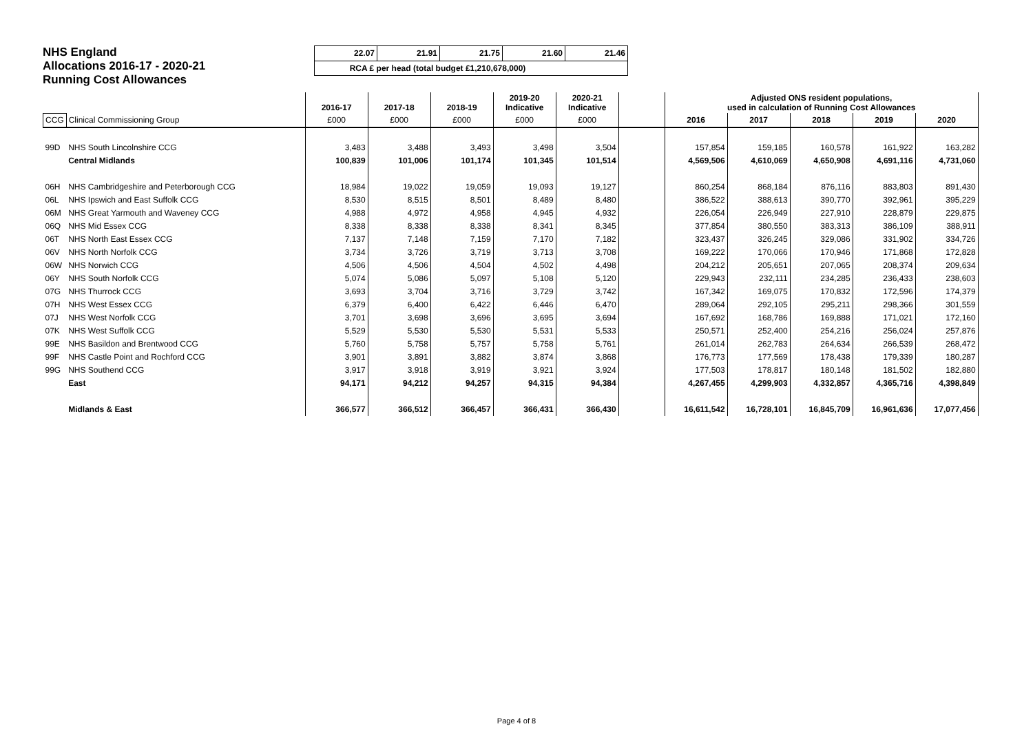NHS England
Allocations 2016-17 - 2020-21
Running Cost Allowances
| 22.07 | 21.91 | 21.75 | 21.60 | 21.46 |
| RCA £ per head (total budget £1,210,678,000) | | | | |
| | | 2016-17 | 2017-18 | 2018-19 | 2019-20 Indicative | 2020-21 Indicative | | Adjusted ONS resident populations, used in calculation of Running Cost Allowances | | | | |
| --- | --- | --- | --- | --- | --- | --- | --- | --- | --- | --- | --- | --- |
| CCG | Clinical Commissioning Group | £000 | £000 | £000 | £000 | £000 | | 2016 | 2017 | 2018 | 2019 | 2020 |
| 99D | NHS South Lincolnshire CCG | 3,483 | 3,488 | 3,493 | 3,498 | 3,504 | | 157,854 | 159,185 | 160,578 | 161,922 | 163,282 |
| | Central Midlands | 100,839 | 101,006 | 101,174 | 101,345 | 101,514 | | 4,569,506 | 4,610,069 | 4,650,908 | 4,691,116 | 4,731,060 |
| 06H | NHS Cambridgeshire and Peterborough CCG | 18,984 | 19,022 | 19,059 | 19,093 | 19,127 | | 860,254 | 868,184 | 876,116 | 883,803 | 891,430 |
| 06L | NHS Ipswich and East Suffolk CCG | 8,530 | 8,515 | 8,501 | 8,489 | 8,480 | | 386,522 | 388,613 | 390,770 | 392,961 | 395,229 |
| 06M | NHS Great Yarmouth and Waveney CCG | 4,988 | 4,972 | 4,958 | 4,945 | 4,932 | | 226,054 | 226,949 | 227,910 | 228,879 | 229,875 |
| 06Q | NHS Mid Essex CCG | 8,338 | 8,338 | 8,338 | 8,341 | 8,345 | | 377,854 | 380,550 | 383,313 | 386,109 | 388,911 |
| 06T | NHS North East Essex CCG | 7,137 | 7,148 | 7,159 | 7,170 | 7,182 | | 323,437 | 326,245 | 329,086 | 331,902 | 334,726 |
| 06V | NHS North Norfolk CCG | 3,734 | 3,726 | 3,719 | 3,713 | 3,708 | | 169,222 | 170,066 | 170,946 | 171,868 | 172,828 |
| 06W | NHS Norwich CCG | 4,506 | 4,506 | 4,504 | 4,502 | 4,498 | | 204,212 | 205,651 | 207,065 | 208,374 | 209,634 |
| 06Y | NHS South Norfolk CCG | 5,074 | 5,086 | 5,097 | 5,108 | 5,120 | | 229,943 | 232,111 | 234,285 | 236,433 | 238,603 |
| 07G | NHS Thurrock CCG | 3,693 | 3,704 | 3,716 | 3,729 | 3,742 | | 167,342 | 169,075 | 170,832 | 172,596 | 174,379 |
| 07H | NHS West Essex CCG | 6,379 | 6,400 | 6,422 | 6,446 | 6,470 | | 289,064 | 292,105 | 295,211 | 298,366 | 301,559 |
| 07J | NHS West Norfolk CCG | 3,701 | 3,698 | 3,696 | 3,695 | 3,694 | | 167,692 | 168,786 | 169,888 | 171,021 | 172,160 |
| 07K | NHS West Suffolk CCG | 5,529 | 5,530 | 5,530 | 5,531 | 5,533 | | 250,571 | 252,400 | 254,216 | 256,024 | 257,876 |
| 99E | NHS Basildon and Brentwood CCG | 5,760 | 5,758 | 5,757 | 5,758 | 5,761 | | 261,014 | 262,783 | 264,634 | 266,539 | 268,472 |
| 99F | NHS Castle Point and Rochford CCG | 3,901 | 3,891 | 3,882 | 3,874 | 3,868 | | 176,773 | 177,569 | 178,438 | 179,339 | 180,287 |
| 99G | NHS Southend CCG | 3,917 | 3,918 | 3,919 | 3,921 | 3,924 | | 177,503 | 178,817 | 180,148 | 181,502 | 182,880 |
| | East | 94,171 | 94,212 | 94,257 | 94,315 | 94,384 | | 4,267,455 | 4,299,903 | 4,332,857 | 4,365,716 | 4,398,849 |
| | Midlands & East | 366,577 | 366,512 | 366,457 | 366,431 | 366,430 | | 16,611,542 | 16,728,101 | 16,845,709 | 16,961,636 | 17,077,456 |
Page 4 of 8